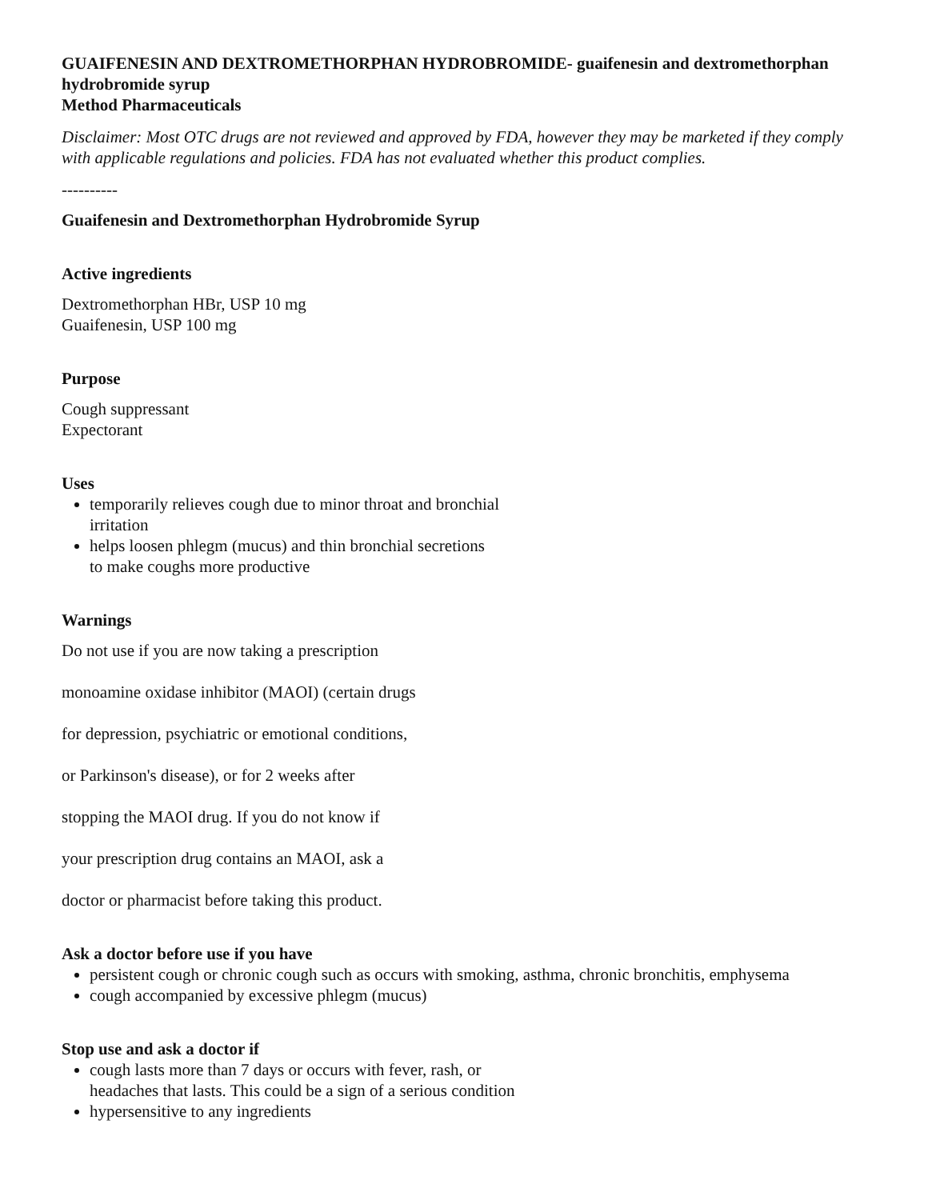GUAIFENESIN AND DEXTROMETHORPHAN HYDROBROMIDE- guaifenesin and dextromethorphan hydrobromide syrup
Method Pharmaceuticals
Disclaimer: Most OTC drugs are not reviewed and approved by FDA, however they may be marketed if they comply with applicable regulations and policies. FDA has not evaluated whether this product complies.
----------
Guaifenesin and Dextromethorphan Hydrobromide Syrup
Active ingredients
Dextromethorphan HBr, USP 10 mg
Guaifenesin, USP 100 mg
Purpose
Cough suppressant
Expectorant
Uses
temporarily relieves cough due to minor throat and bronchial
irritation
helps loosen phlegm (mucus) and thin bronchial secretions
to make coughs more productive
Warnings
Do not use if you are now taking a prescription
monoamine oxidase inhibitor (MAOI) (certain drugs
for depression, psychiatric or emotional conditions,
or Parkinson's disease), or for 2 weeks after
stopping the MAOI drug. If you do not know if
your prescription drug contains an MAOI, ask a
doctor or pharmacist before taking this product.
Ask a doctor before use if you have
persistent cough or chronic cough such as occurs with smoking, asthma, chronic bronchitis, emphysema
cough accompanied by excessive phlegm (mucus)
Stop use and ask a doctor if
cough lasts more than 7 days or occurs with fever, rash, or
headaches that lasts. This could be a sign of a serious condition
hypersensitive to any ingredients